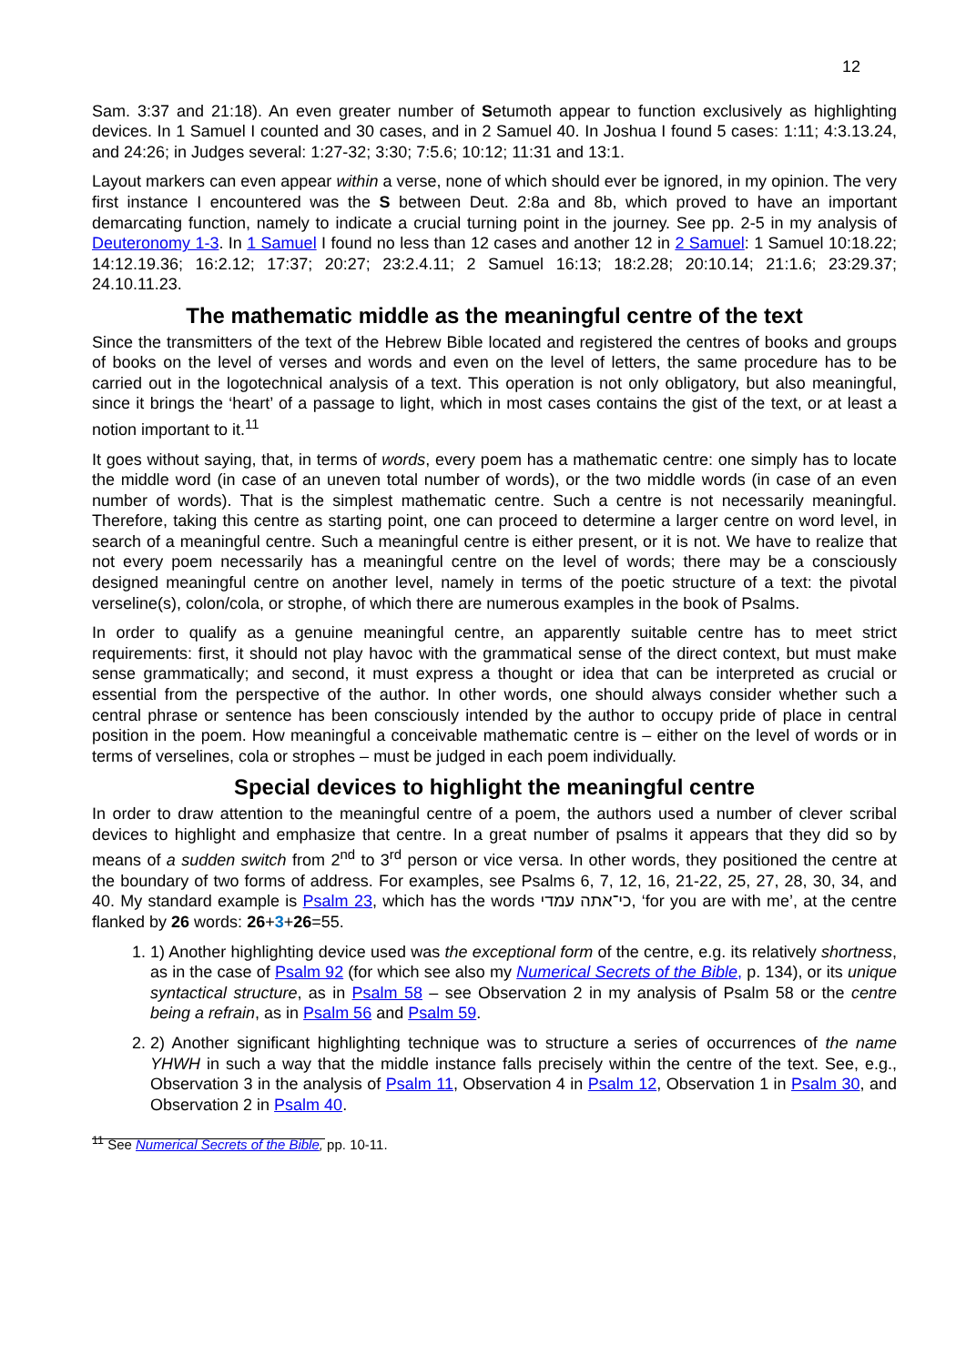12
Sam. 3:37 and 21:18). An even greater number of Setumoth appear to function exclusively as highlighting devices. In 1 Samuel I counted and 30 cases, and in 2 Samuel 40. In Joshua I found 5 cases: 1:11; 4:3.13.24, and 24:26; in Judges several: 1:27-32; 3:30; 7:5.6; 10:12; 11:31 and 13:1.
Layout markers can even appear within a verse, none of which should ever be ignored, in my opinion. The very first instance I encountered was the S between Deut. 2:8a and 8b, which proved to have an important demarcating function, namely to indicate a crucial turning point in the journey. See pp. 2-5 in my analysis of Deuteronomy 1-3. In 1 Samuel I found no less than 12 cases and another 12 in 2 Samuel: 1 Samuel 10:18.22; 14:12.19.36; 16:2.12; 17:37; 20:27; 23:2.4.11; 2 Samuel 16:13; 18:2.28; 20:10.14; 21:1.6; 23:29.37; 24.10.11.23.
The mathematic middle as the meaningful centre of the text
Since the transmitters of the text of the Hebrew Bible located and registered the centres of books and groups of books on the level of verses and words and even on the level of letters, the same procedure has to be carried out in the logotechnical analysis of a text. This operation is not only obligatory, but also meaningful, since it brings the ‘heart’ of a passage to light, which in most cases contains the gist of the text, or at least a notion important to it.<sup>11</sup>
It goes without saying, that, in terms of words, every poem has a mathematic centre: one simply has to locate the middle word (in case of an uneven total number of words), or the two middle words (in case of an even number of words). That is the simplest mathematic centre. Such a centre is not necessarily meaningful. Therefore, taking this centre as starting point, one can proceed to determine a larger centre on word level, in search of a meaningful centre. Such a meaningful centre is either present, or it is not. We have to realize that not every poem necessarily has a meaningful centre on the level of words; there may be a consciously designed meaningful centre on another level, namely in terms of the poetic structure of a text: the pivotal verseline(s), colon/cola, or strophe, of which there are numerous examples in the book of Psalms.
In order to qualify as a genuine meaningful centre, an apparently suitable centre has to meet strict requirements: first, it should not play havoc with the grammatical sense of the direct context, but must make sense grammatically; and second, it must express a thought or idea that can be interpreted as crucial or essential from the perspective of the author. In other words, one should always consider whether such a central phrase or sentence has been consciously intended by the author to occupy pride of place in central position in the poem. How meaningful a conceivable mathematic centre is – either on the level of words or in terms of verselines, cola or strophes – must be judged in each poem individually.
Special devices to highlight the meaningful centre
In order to draw attention to the meaningful centre of a poem, the authors used a number of clever scribal devices to highlight and emphasize that centre. In a great number of psalms it appears that they did so by means of a sudden switch from 2<sup>nd</sup> to 3<sup>rd</sup> person or vice versa. In other words, they positioned the centre at the boundary of two forms of address. For examples, see Psalms 6, 7, 12, 16, 21-22, 25, 27, 28, 30, 34, and 40. My standard example is Psalm 23, which has the words כי־אתה עמדי, ‘for you are with me’, at the centre flanked by 26 words: 26+3+26=55.
1. 1) Another highlighting device used was the exceptional form of the centre, e.g. its relatively shortness, as in the case of Psalm 92 (for which see also my Numerical Secrets of the Bible, p. 134), or its unique syntactical structure, as in Psalm 58 – see Observation 2 in my analysis of Psalm 58 or the centre being a refrain, as in Psalm 56 and Psalm 59.
2. 2) Another significant highlighting technique was to structure a series of occurrences of the name YHWH in such a way that the middle instance falls precisely within the centre of the text. See, e.g., Observation 3 in the analysis of Psalm 11, Observation 4 in Psalm 12, Observation 1 in Psalm 30, and Observation 2 in Psalm 40.
<sup>11</sup> See Numerical Secrets of the Bible, pp. 10-11.